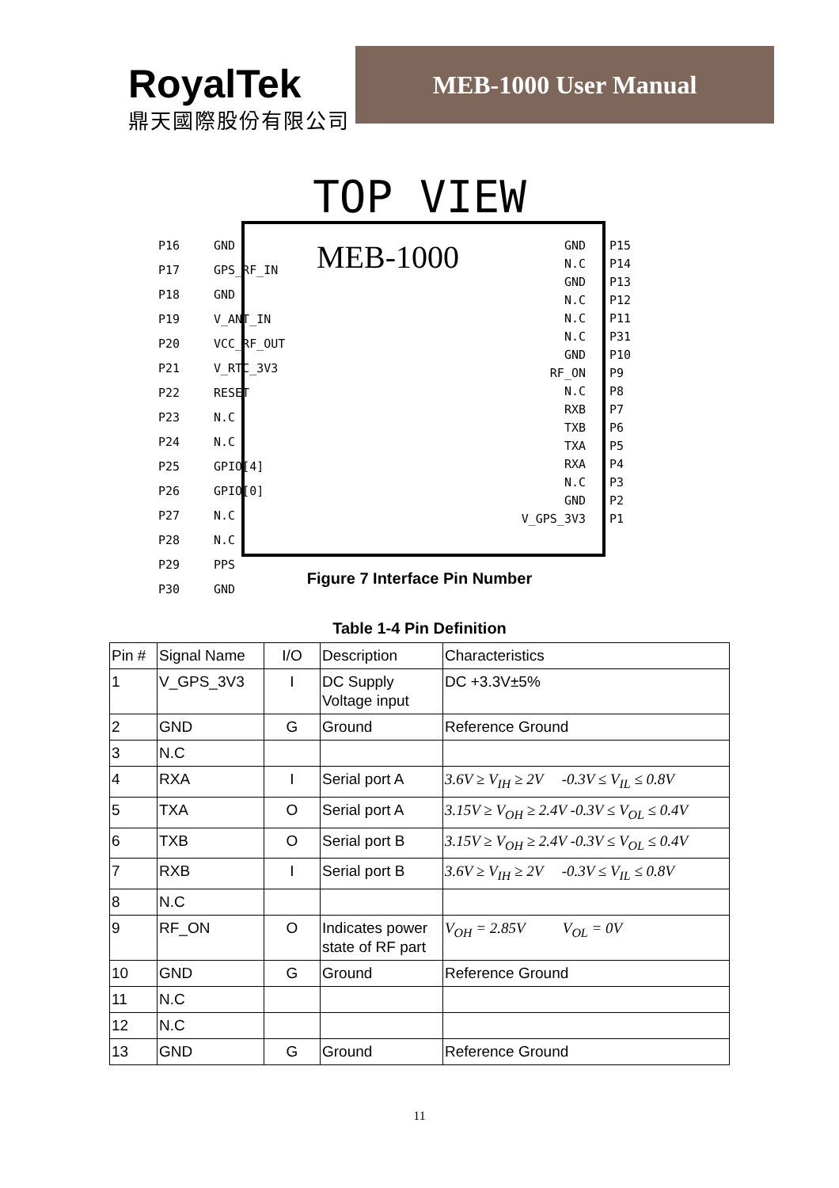RoyalTek
鼎天國際股份有限公司
MEB-1000 User Manual
TOP VIEW
P16
P17
P18
P19
P20
P21
P22
P23
P24
P25
P26
P27
P28
P29
P30
GND
GPS_RF_IN
GND
V_ANT_IN
VCC_RF_OUT
V_RTC_3V3
RESET
N.C
N.C
GPIO[4]
GPIO[0]
N.C
N.C
PPS
GND
MEB-1000
GND
N.C
GND
N.C
N.C
N.C
GND
RF_ON
N.C
RXB
TXB
TXA
RXA
N.C
GND
V_GPS_3V3
P15
P14
P13
P12
P11
P31
P10
P9
P8
P7
P6
P5
P4
P3
P2
P1
Figure 7 Interface Pin Number
Table 1-4 Pin Definition
| Pin # | Signal Name | I/O | Description | Characteristics |
| --- | --- | --- | --- | --- |
| 1 | V_GPS_3V3 | I | DC Supply Voltage input | DC +3.3V±5% |
| 2 | GND | G | Ground | Reference Ground |
| 3 | N.C | | | |
| 4 | RXA | I | Serial port A | 3.6V ≥ V<sub>IH</sub> ≥ 2V -0.3V ≤ V<sub>IL</sub> ≤ 0.8V |
| 5 | TXA | O | Serial port A | 3.15V ≥ V<sub>OH</sub> ≥ 2.4V -0.3V ≤ V<sub>OL</sub> ≤ 0.4V |
| 6 | TXB | O | Serial port B | 3.15V ≥ V<sub>OH</sub> ≥ 2.4V -0.3V ≤ V<sub>OL</sub> ≤ 0.4V |
| 7 | RXB | I | Serial port B | 3.6V ≥ V<sub>IH</sub> ≥ 2V -0.3V ≤ V<sub>IL</sub> ≤ 0.8V |
| 8 | N.C | | | |
| 9 | RF_ON | O | Indicates power state of RF part | V<sub>OH</sub> = 2.85V V<sub>OL</sub> = 0V |
| 10 | GND | G | Ground | Reference Ground |
| 11 | N.C | | | |
| 12 | N.C | | | |
| 13 | GND | G | Ground | Reference Ground |
11